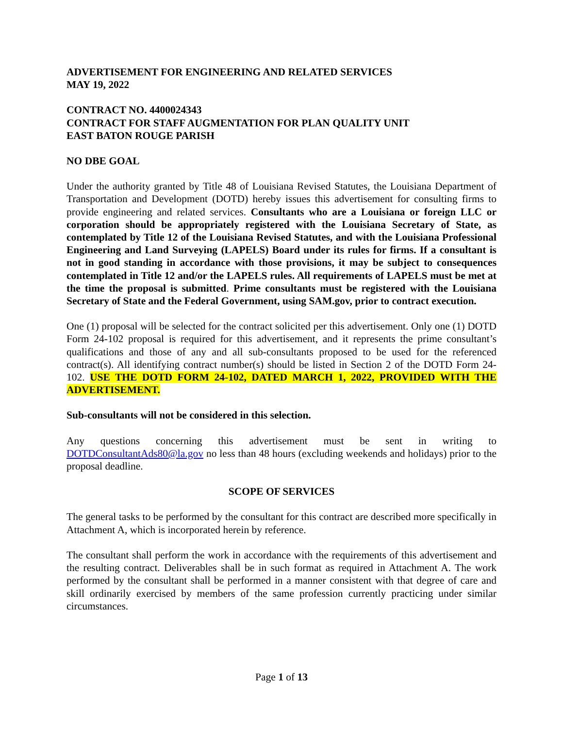ADVERTISEMENT FOR ENGINEERING AND RELATED SERVICES
MAY 19, 2022
CONTRACT NO. 4400024343
CONTRACT FOR STAFF AUGMENTATION FOR PLAN QUALITY UNIT
EAST BATON ROUGE PARISH
NO DBE GOAL
Under the authority granted by Title 48 of Louisiana Revised Statutes, the Louisiana Department of Transportation and Development (DOTD) hereby issues this advertisement for consulting firms to provide engineering and related services. Consultants who are a Louisiana or foreign LLC or corporation should be appropriately registered with the Louisiana Secretary of State, as contemplated by Title 12 of the Louisiana Revised Statutes, and with the Louisiana Professional Engineering and Land Surveying (LAPELS) Board under its rules for firms. If a consultant is not in good standing in accordance with those provisions, it may be subject to consequences contemplated in Title 12 and/or the LAPELS rules. All requirements of LAPELS must be met at the time the proposal is submitted. Prime consultants must be registered with the Louisiana Secretary of State and the Federal Government, using SAM.gov, prior to contract execution.
One (1) proposal will be selected for the contract solicited per this advertisement. Only one (1) DOTD Form 24-102 proposal is required for this advertisement, and it represents the prime consultant’s qualifications and those of any and all sub-consultants proposed to be used for the referenced contract(s). All identifying contract number(s) should be listed in Section 2 of the DOTD Form 24-102. USE THE DOTD FORM 24-102, DATED MARCH 1, 2022, PROVIDED WITH THE ADVERTISEMENT.
Sub-consultants will not be considered in this selection.
Any questions concerning this advertisement must be sent in writing to DOTDConsultantAds80@la.gov no less than 48 hours (excluding weekends and holidays) prior to the proposal deadline.
SCOPE OF SERVICES
The general tasks to be performed by the consultant for this contract are described more specifically in Attachment A, which is incorporated herein by reference.
The consultant shall perform the work in accordance with the requirements of this advertisement and the resulting contract. Deliverables shall be in such format as required in Attachment A. The work performed by the consultant shall be performed in a manner consistent with that degree of care and skill ordinarily exercised by members of the same profession currently practicing under similar circumstances.
Page 1 of 13